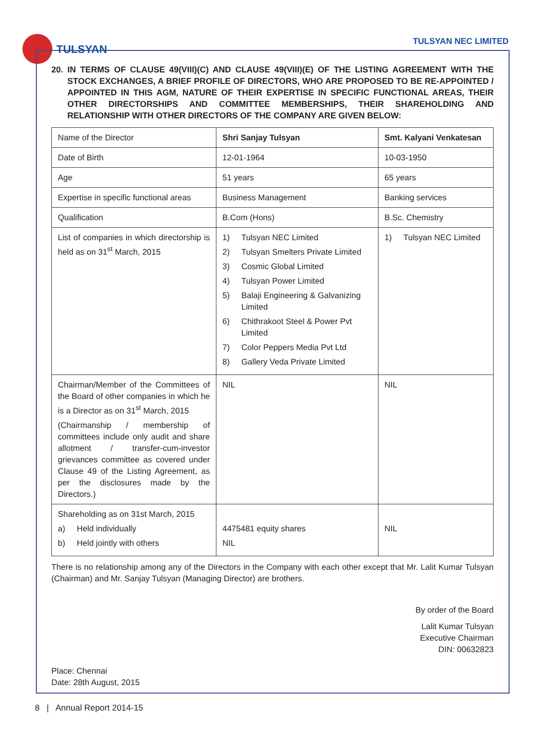TULSYAN
TULSYAN NEC LIMITED
20. IN TERMS OF CLAUSE 49(VIII)(C) AND CLAUSE 49(VIII)(E) OF THE LISTING AGREEMENT WITH THE STOCK EXCHANGES, A BRIEF PROFILE OF DIRECTORS, WHO ARE PROPOSED TO BE RE-APPOINTED / APPOINTED IN THIS AGM, NATURE OF THEIR EXPERTISE IN SPECIFIC FUNCTIONAL AREAS, THEIR OTHER DIRECTORSHIPS AND COMMITTEE MEMBERSHIPS, THEIR SHAREHOLDING AND RELATIONSHIP WITH OTHER DIRECTORS OF THE COMPANY ARE GIVEN BELOW:
| Name of the Director | Shri Sanjay Tulsyan | Smt. Kalyani Venkatesan |
| Date of Birth | 12-01-1964 | 10-03-1950 |
| Age | 51 years | 65 years |
| Expertise in specific functional areas | Business Management | Banking services |
| Qualification | B.Com (Hons) | B.Sc. Chemistry |
| List of companies in which directorship is held as on 31<sup>st</sup> March, 2015 | 1) Tulsyan NEC Limited 2) Tulsyan Smelters Private Limited 3) Cosmic Global Limited 4) Tulsyan Power Limited 5) Balaji Engineering & Galvanizing Limited 6) Chithrakoot Steel & Power Pvt Limited 7) Color Peppers Media Pvt Ltd 8) Gallery Veda Private Limited | 1) Tulsyan NEC Limited |
| Chairman/Member of the Committees of the Board of other companies in which he is a Director as on 31<sup>st</sup> March, 2015 (Chairmanship / membership of committees include only audit and share allotment / transfer-cum-investor grievances committee as covered under Clause 49 of the Listing Agreement, as per the disclosures made by the Directors.) | NIL | NIL |
| Shareholding as on 31st March, 2015 a) Held individually b) Held jointly with others | 4475481 equity shares NIL | NIL |
There is no relationship among any of the Directors in the Company with each other except that Mr. Lalit Kumar Tulsyan (Chairman) and Mr. Sanjay Tulsyan (Managing Director) are brothers.
By order of the Board
Lalit Kumar Tulsyan
Executive Chairman
DIN: 00632823
Place: Chennai
Date: 28th August, 2015
8 | Annual Report 2014-15